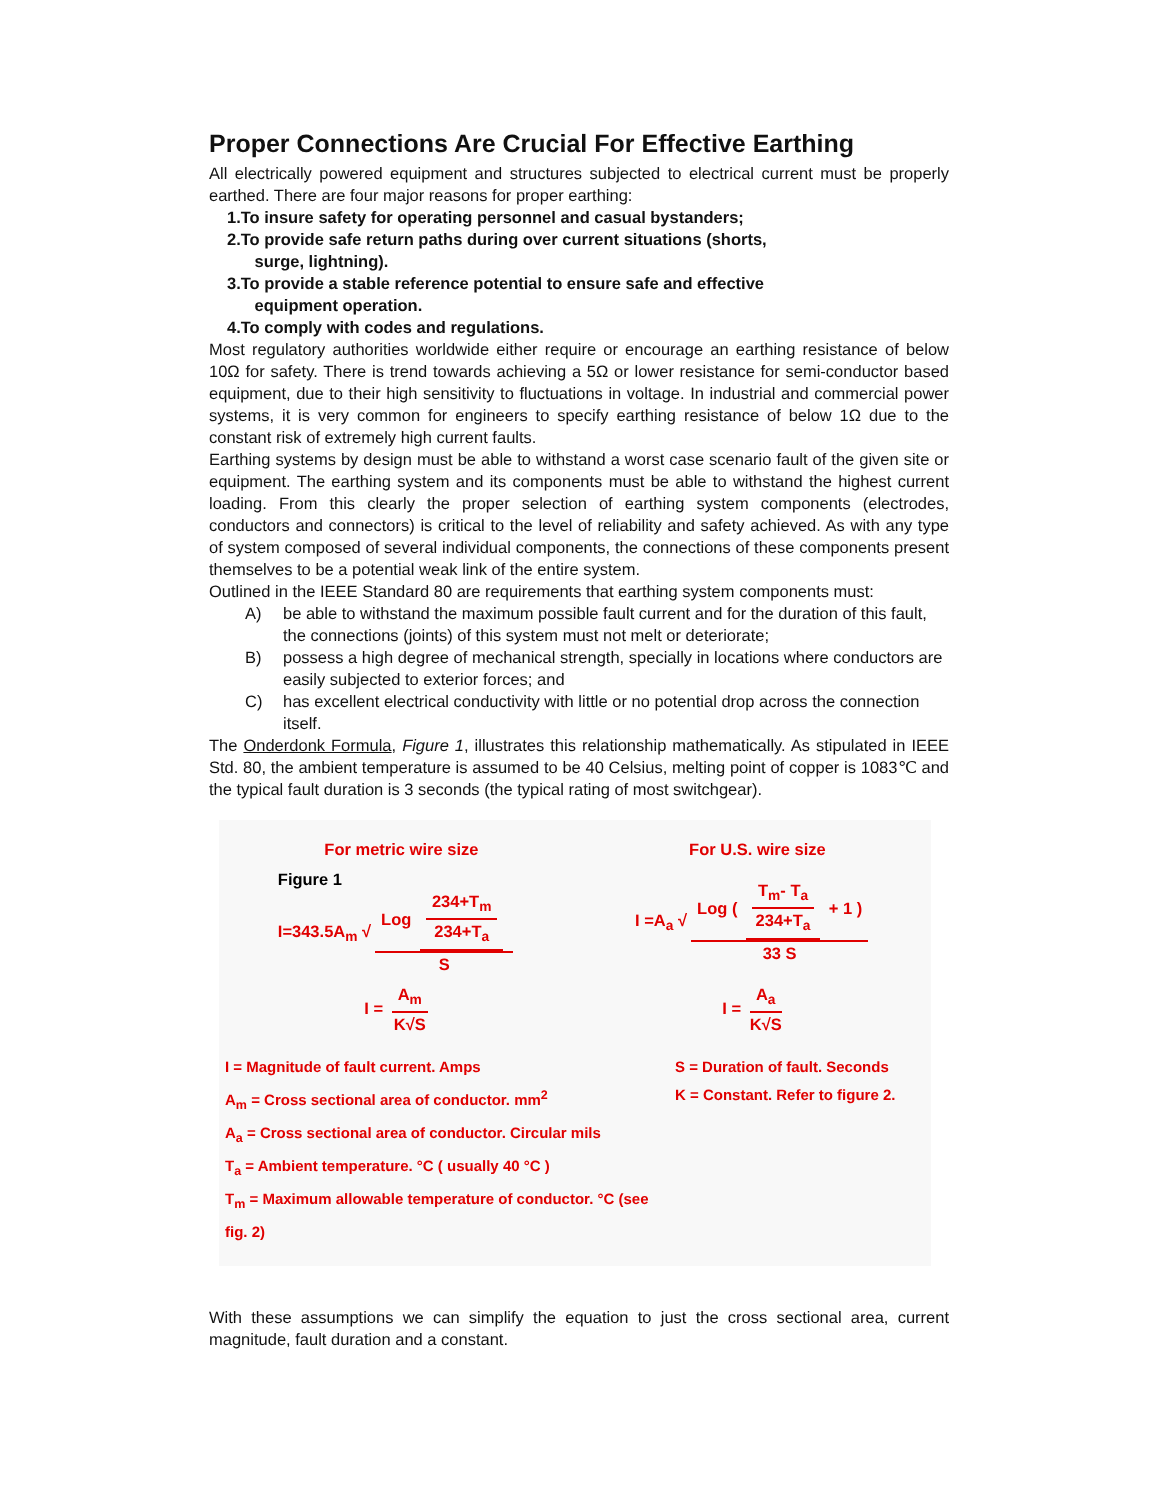Proper Connections Are Crucial For Effective Earthing
All electrically powered equipment and structures subjected to electrical current must be properly earthed. There are four major reasons for proper earthing:
1.To insure safety for operating personnel and casual bystanders;
2.To provide safe return paths during over current situations (shorts,
surge, lightning).
3.To provide a stable reference potential to ensure safe and effective
equipment operation.
4.To comply with codes and regulations.
Most regulatory authorities worldwide either require or encourage an earthing resistance of below 10Ω for safety. There is trend towards achieving a 5Ω or lower resistance for semi-conductor based equipment, due to their high sensitivity to fluctuations in voltage. In industrial and commercial power systems, it is very common for engineers to specify earthing resistance of below 1Ω due to the constant risk of extremely high current faults.
Earthing systems by design must be able to withstand a worst case scenario fault of the given site or equipment. The earthing system and its components must be able to withstand the highest current loading. From this clearly the proper selection of earthing system components (electrodes, conductors and connectors) is critical to the level of reliability and safety achieved. As with any type of system composed of several individual components, the connections of these components present themselves to be a potential weak link of the entire system.
Outlined in the IEEE Standard 80 are requirements that earthing system components must:
A) be able to withstand the maximum possible fault current and for the duration of this fault, the connections (joints) of this system must not melt or deteriorate;
B) possess a high degree of mechanical strength, specially in locations where conductors are easily subjected to exterior forces; and
C) has excellent electrical conductivity with little or no potential drop across the connection itself.
The Onderdonk Formula, Figure 1, illustrates this relationship mathematically. As stipulated in IEEE Std. 80, the ambient temperature is assumed to be 40 Celsius, melting point of copper is 1083℃ and the typical fault duration is 3 seconds (the typical rating of most switchgear).
For metric wire size For U.S. wire size
Figure 1
I=343.5A<sub>m</sub> √ Log 234+T<sub>m</sub> 234+T<sub>a</sub> S I =A<sub>a</sub> √ Log ( T<sub>m</sub>- T<sub>a</sub> 234+T<sub>a</sub> + 1 ) 33 S
I = A<sub>m</sub> K√S I = A<sub>a</sub> K√S
I = Magnitude of fault current. Amps
A<sub>m</sub> = Cross sectional area of conductor. mm<sup>2</sup>
A<sub>a</sub> = Cross sectional area of conductor. Circular mils
T<sub>a</sub> = Ambient temperature. °C ( usually 40 °C )
T<sub>m</sub> = Maximum allowable temperature of conductor. °C (see fig. 2)
S = Duration of fault. Seconds
K = Constant. Refer to figure 2.
With these assumptions we can simplify the equation to just the cross sectional area, current magnitude, fault duration and a constant.